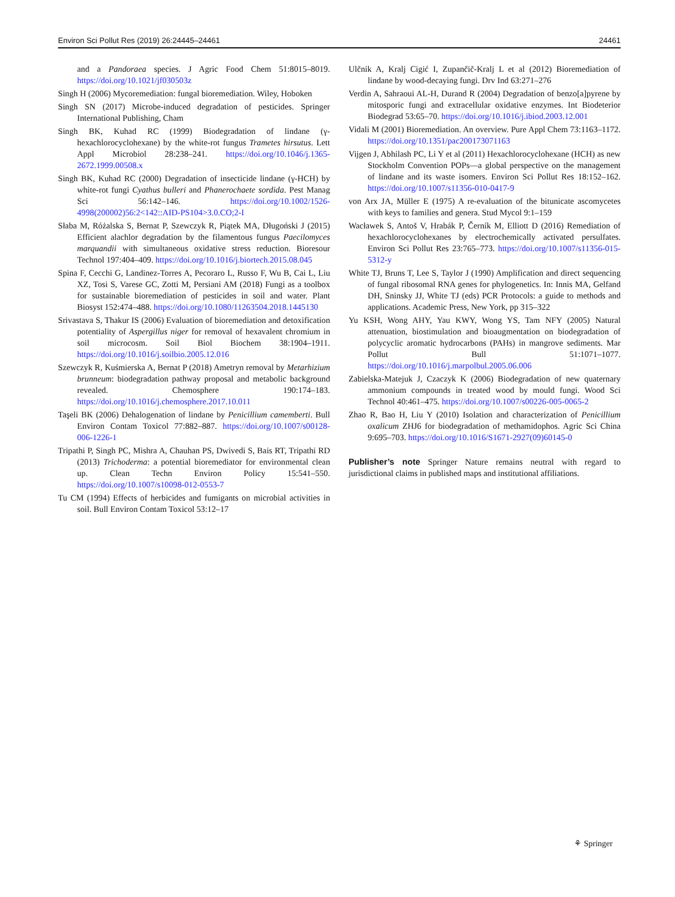Environ Sci Pollut Res (2019) 26:24445–24461 24461
and a Pandoraea species. J Agric Food Chem 51:8015–8019. https://doi.org/10.1021/jf030503z
Singh H (2006) Mycoremediation: fungal bioremediation. Wiley, Hoboken
Singh SN (2017) Microbe-induced degradation of pesticides. Springer International Publishing, Cham
Singh BK, Kuhad RC (1999) Biodegradation of lindane (γ-hexachlorocyclohexane) by the white-rot fungus Trametes hirsutus. Lett Appl Microbiol 28:238–241. https://doi.org/10.1046/j.1365-2672.1999.00508.x
Singh BK, Kuhad RC (2000) Degradation of insecticide lindane (γ-HCH) by white-rot fungi Cyathus bulleri and Phanerochaete sordida. Pest Manag Sci 56:142–146. https://doi.org/10.1002/1526-4998(200002)56:2<142::AID-PS104>3.0.CO;2-I
Słaba M, Różalska S, Bernat P, Szewczyk R, Piątek MA, Długoński J (2015) Efficient alachlor degradation by the filamentous fungus Paecilomyces marquandii with simultaneous oxidative stress reduction. Bioresour Technol 197:404–409. https://doi.org/10.1016/j.biortech.2015.08.045
Spina F, Cecchi G, Landinez-Torres A, Pecoraro L, Russo F, Wu B, Cai L, Liu XZ, Tosi S, Varese GC, Zotti M, Persiani AM (2018) Fungi as a toolbox for sustainable bioremediation of pesticides in soil and water. Plant Biosyst 152:474–488. https://doi.org/10.1080/11263504.2018.1445130
Srivastava S, Thakur IS (2006) Evaluation of bioremediation and detoxification potentiality of Aspergillus niger for removal of hexavalent chromium in soil microcosm. Soil Biol Biochem 38:1904–1911. https://doi.org/10.1016/j.soilbio.2005.12.016
Szewczyk R, Kuśmierska A, Bernat P (2018) Ametryn removal by Metarhizium brunneum: biodegradation pathway proposal and metabolic background revealed. Chemosphere 190:174–183. https://doi.org/10.1016/j.chemosphere.2017.10.011
Taşeli BK (2006) Dehalogenation of lindane by Penicillium camemberti. Bull Environ Contam Toxicol 77:882–887. https://doi.org/10.1007/s00128-006-1226-1
Tripathi P, Singh PC, Mishra A, Chauhan PS, Dwivedi S, Bais RT, Tripathi RD (2013) Trichoderma: a potential bioremediator for environmental clean up. Clean Techn Environ Policy 15:541–550. https://doi.org/10.1007/s10098-012-0553-7
Tu CM (1994) Effects of herbicides and fumigants on microbial activities in soil. Bull Environ Contam Toxicol 53:12–17
Ulčnik A, Kralj Cigić I, Zupančič-Kralj L et al (2012) Bioremediation of lindane by wood-decaying fungi. Drv Ind 63:271–276
Verdin A, Sahraoui AL-H, Durand R (2004) Degradation of benzo[a]pyrene by mitosporic fungi and extracellular oxidative enzymes. Int Biodeterior Biodegrad 53:65–70. https://doi.org/10.1016/j.ibiod.2003.12.001
Vidali M (2001) Bioremediation. An overview. Pure Appl Chem 73:1163–1172. https://doi.org/10.1351/pac200173071163
Vijgen J, Abhilash PC, Li Y et al (2011) Hexachlorocyclohexane (HCH) as new Stockholm Convention POPs—a global perspective on the management of lindane and its waste isomers. Environ Sci Pollut Res 18:152–162. https://doi.org/10.1007/s11356-010-0417-9
von Arx JA, Müller E (1975) A re-evaluation of the bitunicate ascomycetes with keys to families and genera. Stud Mycol 9:1–159
Wacławek S, Antoš V, Hrabák P, Černík M, Elliott D (2016) Remediation of hexachlorocyclohexanes by electrochemically activated persulfates. Environ Sci Pollut Res 23:765–773. https://doi.org/10.1007/s11356-015-5312-y
White TJ, Bruns T, Lee S, Taylor J (1990) Amplification and direct sequencing of fungal ribosomal RNA genes for phylogenetics. In: Innis MA, Gelfand DH, Sninsky JJ, White TJ (eds) PCR Protocols: a guide to methods and applications. Academic Press, New York, pp 315–322
Yu KSH, Wong AHY, Yau KWY, Wong YS, Tam NFY (2005) Natural attenuation, biostimulation and bioaugmentation on biodegradation of polycyclic aromatic hydrocarbons (PAHs) in mangrove sediments. Mar Pollut Bull 51:1071–1077. https://doi.org/10.1016/j.marpolbul.2005.06.006
Zabielska-Matejuk J, Czaczyk K (2006) Biodegradation of new quaternary ammonium compounds in treated wood by mould fungi. Wood Sci Technol 40:461–475. https://doi.org/10.1007/s00226-005-0065-2
Zhao R, Bao H, Liu Y (2010) Isolation and characterization of Penicillium oxalicum ZHJ6 for biodegradation of methamidophos. Agric Sci China 9:695–703. https://doi.org/10.1016/S1671-2927(09)60145-0
Publisher’s note Springer Nature remains neutral with regard to jurisdictional claims in published maps and institutional affiliations.
⚘ Springer